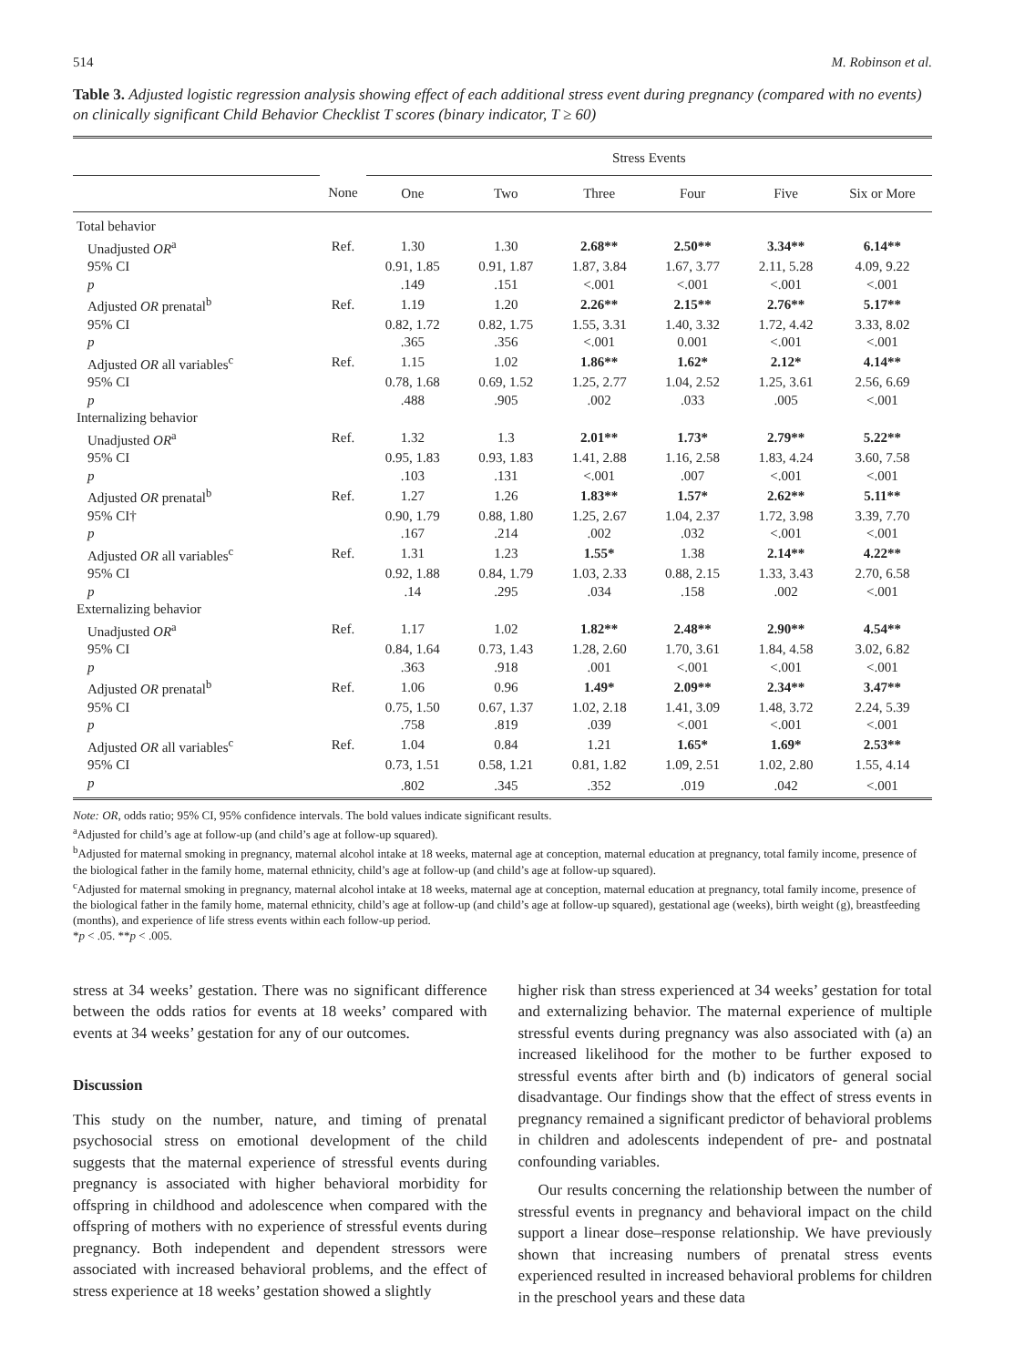514 M. Robinson et al.
Table 3. Adjusted logistic regression analysis showing effect of each additional stress event during pregnancy (compared with no events) on clinically significant Child Behavior Checklist T scores (binary indicator, T ≥ 60)
| | | Stress Events | | | | | |
| --- | --- | --- | --- | --- | --- | --- | --- |
| | None | One | Two | Three | Four | Five | Six or More |
| Total behavior | | | | | | | |
| Unadjusted OR<sup>a</sup> | Ref. | 1.30 | 1.30 | 2.68** | 2.50** | 3.34** | 6.14** |
| 95% CI | | 0.91, 1.85 | 0.91, 1.87 | 1.87, 3.84 | 1.67, 3.77 | 2.11, 5.28 | 4.09, 9.22 |
| p | | .149 | .151 | <.001 | <.001 | <.001 | <.001 |
| Adjusted OR prenatal<sup>b</sup> | Ref. | 1.19 | 1.20 | 2.26** | 2.15** | 2.76** | 5.17** |
| 95% CI | | 0.82, 1.72 | 0.82, 1.75 | 1.55, 3.31 | 1.40, 3.32 | 1.72, 4.42 | 3.33, 8.02 |
| p | | .365 | .356 | <.001 | 0.001 | <.001 | <.001 |
| Adjusted OR all variables<sup>c</sup> | Ref. | 1.15 | 1.02 | 1.86** | 1.62* | 2.12* | 4.14** |
| 95% CI | | 0.78, 1.68 | 0.69, 1.52 | 1.25, 2.77 | 1.04, 2.52 | 1.25, 3.61 | 2.56, 6.69 |
| p | | .488 | .905 | .002 | .033 | .005 | <.001 |
| Internalizing behavior | | | | | | | |
| Unadjusted OR<sup>a</sup> | Ref. | 1.32 | 1.3 | 2.01** | 1.73* | 2.79** | 5.22** |
| 95% CI | | 0.95, 1.83 | 0.93, 1.83 | 1.41, 2.88 | 1.16, 2.58 | 1.83, 4.24 | 3.60, 7.58 |
| p | | .103 | .131 | <.001 | .007 | <.001 | <.001 |
| Adjusted OR prenatal<sup>b</sup> | Ref. | 1.27 | 1.26 | 1.83** | 1.57* | 2.62** | 5.11** |
| 95% CI† | | 0.90, 1.79 | 0.88, 1.80 | 1.25, 2.67 | 1.04, 2.37 | 1.72, 3.98 | 3.39, 7.70 |
| p | | .167 | .214 | .002 | .032 | <.001 | <.001 |
| Adjusted OR all variables<sup>c</sup> | Ref. | 1.31 | 1.23 | 1.55* | 1.38 | 2.14** | 4.22** |
| 95% CI | | 0.92, 1.88 | 0.84, 1.79 | 1.03, 2.33 | 0.88, 2.15 | 1.33, 3.43 | 2.70, 6.58 |
| p | | .14 | .295 | .034 | .158 | .002 | <.001 |
| Externalizing behavior | | | | | | | |
| Unadjusted OR<sup>a</sup> | Ref. | 1.17 | 1.02 | 1.82** | 2.48** | 2.90** | 4.54** |
| 95% CI | | 0.84, 1.64 | 0.73, 1.43 | 1.28, 2.60 | 1.70, 3.61 | 1.84, 4.58 | 3.02, 6.82 |
| p | | .363 | .918 | .001 | <.001 | <.001 | <.001 |
| Adjusted OR prenatal<sup>b</sup> | Ref. | 1.06 | 0.96 | 1.49* | 2.09** | 2.34** | 3.47** |
| 95% CI | | 0.75, 1.50 | 0.67, 1.37 | 1.02, 2.18 | 1.41, 3.09 | 1.48, 3.72 | 2.24, 5.39 |
| p | | .758 | .819 | .039 | <.001 | <.001 | <.001 |
| Adjusted OR all variables<sup>c</sup> | Ref. | 1.04 | 0.84 | 1.21 | 1.65* | 1.69* | 2.53** |
| 95% CI | | 0.73, 1.51 | 0.58, 1.21 | 0.81, 1.82 | 1.09, 2.51 | 1.02, 2.80 | 1.55, 4.14 |
| p | | .802 | .345 | .352 | .019 | .042 | <.001 |
Note: OR, odds ratio; 95% CI, 95% confidence intervals. The bold values indicate significant results.
<sup>a</sup> Adjusted for child’s age at follow-up (and child’s age at follow-up squared).
<sup>b</sup> Adjusted for maternal smoking in pregnancy, maternal alcohol intake at 18 weeks, maternal age at conception, maternal education at pregnancy, total family income, presence of the biological father in the family home, maternal ethnicity, child’s age at follow-up (and child’s age at follow-up squared).
<sup>c</sup> Adjusted for maternal smoking in pregnancy, maternal alcohol intake at 18 weeks, maternal age at conception, maternal education at pregnancy, total family income, presence of the biological father in the family home, maternal ethnicity, child’s age at follow-up (and child’s age at follow-up squared), gestational age (weeks), birth weight (g), breastfeeding (months), and experience of life stress events within each follow-up period.
*p < .05. **p < .005.
stress at 34 weeks’ gestation. There was no significant difference between the odds ratios for events at 18 weeks’ compared with events at 34 weeks’ gestation for any of our outcomes.
Discussion
This study on the number, nature, and timing of prenatal psychosocial stress on emotional development of the child suggests that the maternal experience of stressful events during pregnancy is associated with higher behavioral morbidity for offspring in childhood and adolescence when compared with the offspring of mothers with no experience of stressful events during pregnancy. Both independent and dependent stressors were associated with increased behavioral problems, and the effect of stress experience at 18 weeks’ gestation showed a slightly
higher risk than stress experienced at 34 weeks’ gestation for total and externalizing behavior. The maternal experience of multiple stressful events during pregnancy was also associated with (a) an increased likelihood for the mother to be further exposed to stressful events after birth and (b) indicators of general social disadvantage. Our findings show that the effect of stress events in pregnancy remained a significant predictor of behavioral problems in children and adolescents independent of pre- and postnatal confounding variables.
Our results concerning the relationship between the number of stressful events in pregnancy and behavioral impact on the child support a linear dose–response relationship. We have previously shown that increasing numbers of prenatal stress events experienced resulted in increased behavioral problems for children in the preschool years and these data